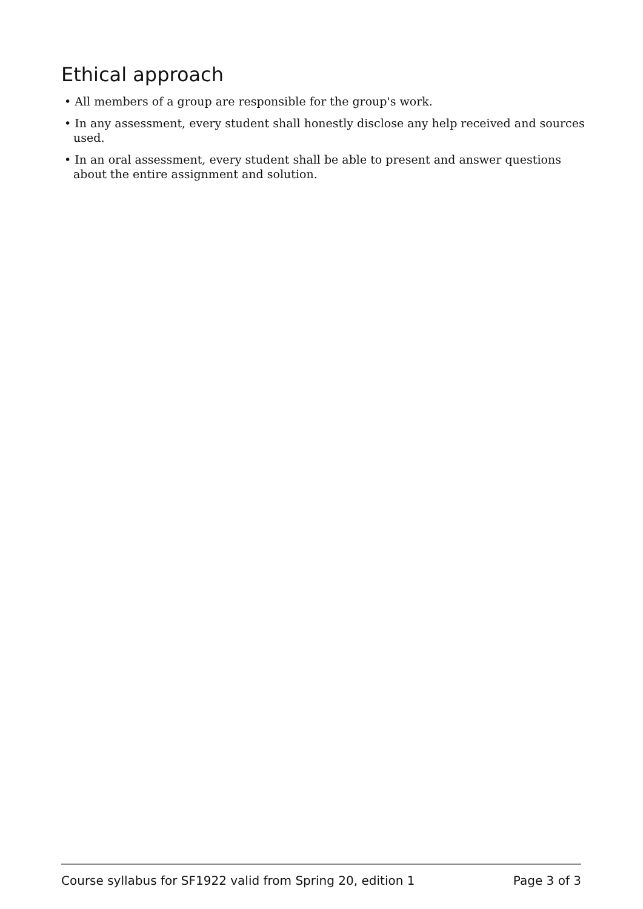Ethical approach
• All members of a group are responsible for the group's work.
• In any assessment, every student shall honestly disclose any help received and sources used.
• In an oral assessment, every student shall be able to present and answer questions about the entire assignment and solution.
Course syllabus for SF1922 valid from Spring 20, edition 1 Page 3 of 3